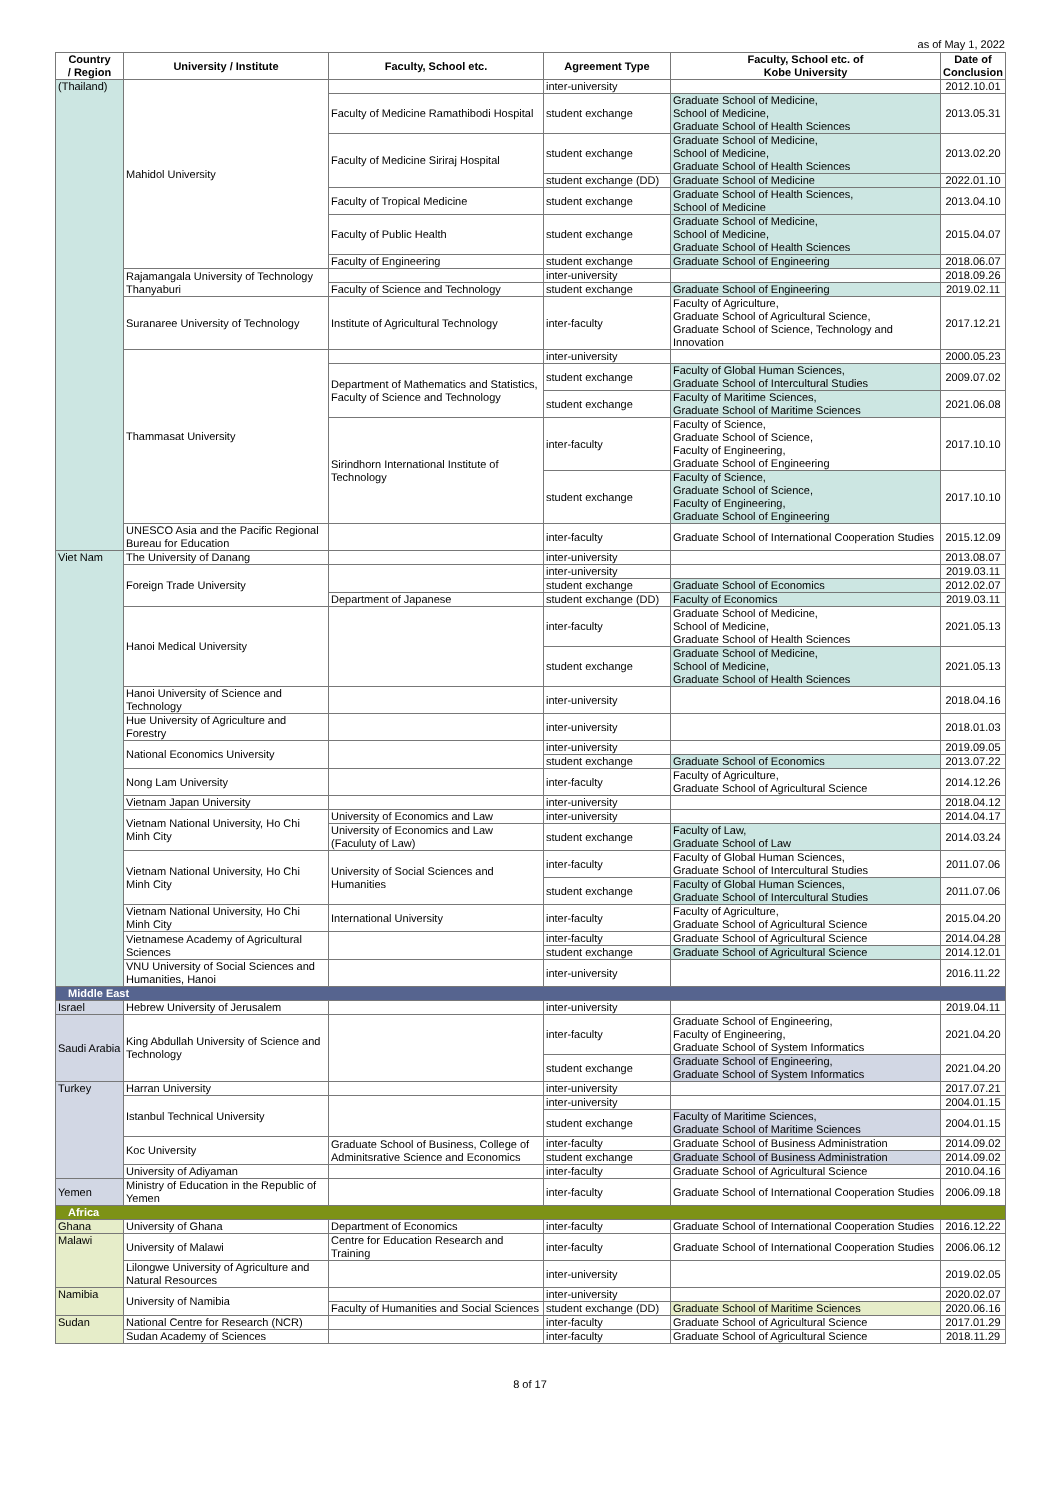as of May 1, 2022
| Country / Region | University / Institute | Faculty, School etc. | Agreement Type | Faculty, School etc. of Kobe University | Date of Conclusion |
| --- | --- | --- | --- | --- | --- |
| (Thailand) | Mahidol University | | inter-university | | 2012.10.01 |
| | | Faculty of Medicine Ramathibodi Hospital | student exchange | Graduate School of Medicine, School of Medicine, Graduate School of Health Sciences | 2013.05.31 |
| | | Faculty of Medicine Siriraj Hospital | student exchange | Graduate School of Medicine, School of Medicine, Graduate School of Health Sciences | 2013.02.20 |
| | | | student exchange (DD) | Graduate School of Medicine | 2022.01.10 |
| | | Faculty of Tropical Medicine | student exchange | Graduate School of Health Sciences, School of Medicine | 2013.04.10 |
| | | Faculty of Public Health | student exchange | Graduate School of Medicine, School of Medicine, Graduate School of Health Sciences | 2015.04.07 |
| | | Faculty of Engineering | student exchange | Graduate School of Engineering | 2018.06.07 |
| | Rajamangala University of Technology Thanyaburi | | inter-university | | 2018.09.26 |
| | | Faculty of Science and Technology | student exchange | Graduate School of Engineering | 2019.02.11 |
| | Suranaree University of Technology | Institute of Agricultural Technology | inter-faculty | Faculty of Agriculture, Graduate School of Agricultural Science, Graduate School of Science, Technology and Innovation | 2017.12.21 |
| | Thammasat University | | inter-university | | 2000.05.23 |
| | | Department of Mathematics and Statistics, Faculty of Science and Technology | student exchange | Faculty of Global Human Sciences, Graduate School of Intercultural Studies | 2009.07.02 |
| | | | student exchange | Faculty of Maritime Sciences, Graduate School of Maritime Sciences | 2021.06.08 |
| | | Sirindhorn International Institute of Technology | inter-faculty | Faculty of Science, Graduate School of Science, Faculty of Engineering, Graduate School of Engineering | 2017.10.10 |
| | | | student exchange | Faculty of Science, Graduate School of Science, Faculty of Engineering, Graduate School of Engineering | 2017.10.10 |
| | UNESCO Asia and the Pacific Regional Bureau for Education | | inter-faculty | Graduate School of International Cooperation Studies | 2015.12.09 |
| Viet Nam | The University of Danang | | inter-university | | 2013.08.07 |
| | Foreign Trade University | | inter-university | | 2019.03.11 |
| | | | student exchange | Graduate School of Economics | 2012.02.07 |
| | | Department of Japanese | student exchange (DD) | Faculty of Economics | 2019.03.11 |
| | Hanoi Medical University | | inter-faculty | Graduate School of Medicine, School of Medicine, Graduate School of Health Sciences | 2021.05.13 |
| | | | student exchange | Graduate School of Medicine, School of Medicine, Graduate School of Health Sciences | 2021.05.13 |
| | Hanoi University of Science and Technology | | inter-university | | 2018.04.16 |
| | Hue University of Agriculture and Forestry | | inter-university | | 2018.01.03 |
| | National Economics University | | inter-university | | 2019.09.05 |
| | | | student exchange | Graduate School of Economics | 2013.07.22 |
| | Nong Lam University | | inter-faculty | Faculty of Agriculture, Graduate School of Agricultural Science | 2014.12.26 |
| | Vietnam Japan University | | inter-university | | 2018.04.12 |
| | Vietnam National University, Ho Chi Minh City | University of Economics and Law | inter-university | | 2014.04.17 |
| | | University of Economics and Law (Faculuty of Law) | student exchange | Faculty of Law, Graduate School of Law | 2014.03.24 |
| | Vietnam National University, Ho Chi Minh City | University of Social Sciences and Humanities | inter-faculty | Faculty of Global Human Sciences, Graduate School of Intercultural Studies | 2011.07.06 |
| | | | student exchange | Faculty of Global Human Sciences, Graduate School of Intercultural Studies | 2011.07.06 |
| | Vietnam National University, Ho Chi Minh City | International University | inter-faculty | Faculty of Agriculture, Graduate School of Agricultural Science | 2015.04.20 |
| | Vietnamese Academy of Agricultural Sciences | | inter-faculty | Graduate School of Agricultural Science | 2014.04.28 |
| | | | student exchange | Graduate School of Agricultural Science | 2014.12.01 |
| | VNU University of Social Sciences and Humanities, Hanoi | | inter-university | | 2016.11.22 |
| Middle East | | | | | |
| Israel | Hebrew University of Jerusalem | | inter-university | | 2019.04.11 |
| Saudi Arabia | King Abdullah University of Science and Technology | | inter-faculty | Graduate School of Engineering, Faculty of Engineering, Graduate School of System Informatics | 2021.04.20 |
| | | | student exchange | Graduate School of Engineering, Graduate School of System Informatics | 2021.04.20 |
| Turkey | Harran University | | inter-university | | 2017.07.21 |
| | Istanbul Technical University | | inter-university | | 2004.01.15 |
| | | | student exchange | Faculty of Maritime Sciences, Graduate School of Maritime Sciences | 2004.01.15 |
| | Koc University | Graduate School of Business, College of Adminitsrative Science and Economics | inter-faculty | Graduate School of Business Administration | 2014.09.02 |
| | | | student exchange | Graduate School of Business Administration | 2014.09.02 |
| | University of Adiyaman | | inter-faculty | Graduate School of Agricultural Science | 2010.04.16 |
| Yemen | Ministry of Education in the Republic of Yemen | | inter-faculty | Graduate School of International Cooperation Studies | 2006.09.18 |
| Africa | | | | | |
| Ghana | University of Ghana | Department of Economics | inter-faculty | Graduate School of International Cooperation Studies | 2016.12.22 |
| Malawi | University of Malawi | Centre for Education Research and Training | inter-faculty | Graduate School of International Cooperation Studies | 2006.06.12 |
| | Lilongwe University of Agriculture and Natural Resources | | inter-university | | 2019.02.05 |
| Namibia | University of Namibia | | inter-university | | 2020.02.07 |
| | | Faculty of Humanities and Social Sciences | student exchange (DD) | Graduate School of Maritime Sciences | 2020.06.16 |
| Sudan | National Centre for Research (NCR) | | inter-faculty | Graduate School of Agricultural Science | 2017.01.29 |
| | Sudan Academy of Sciences | | inter-faculty | Graduate School of Agricultural Science | 2018.11.29 |
8 of 17